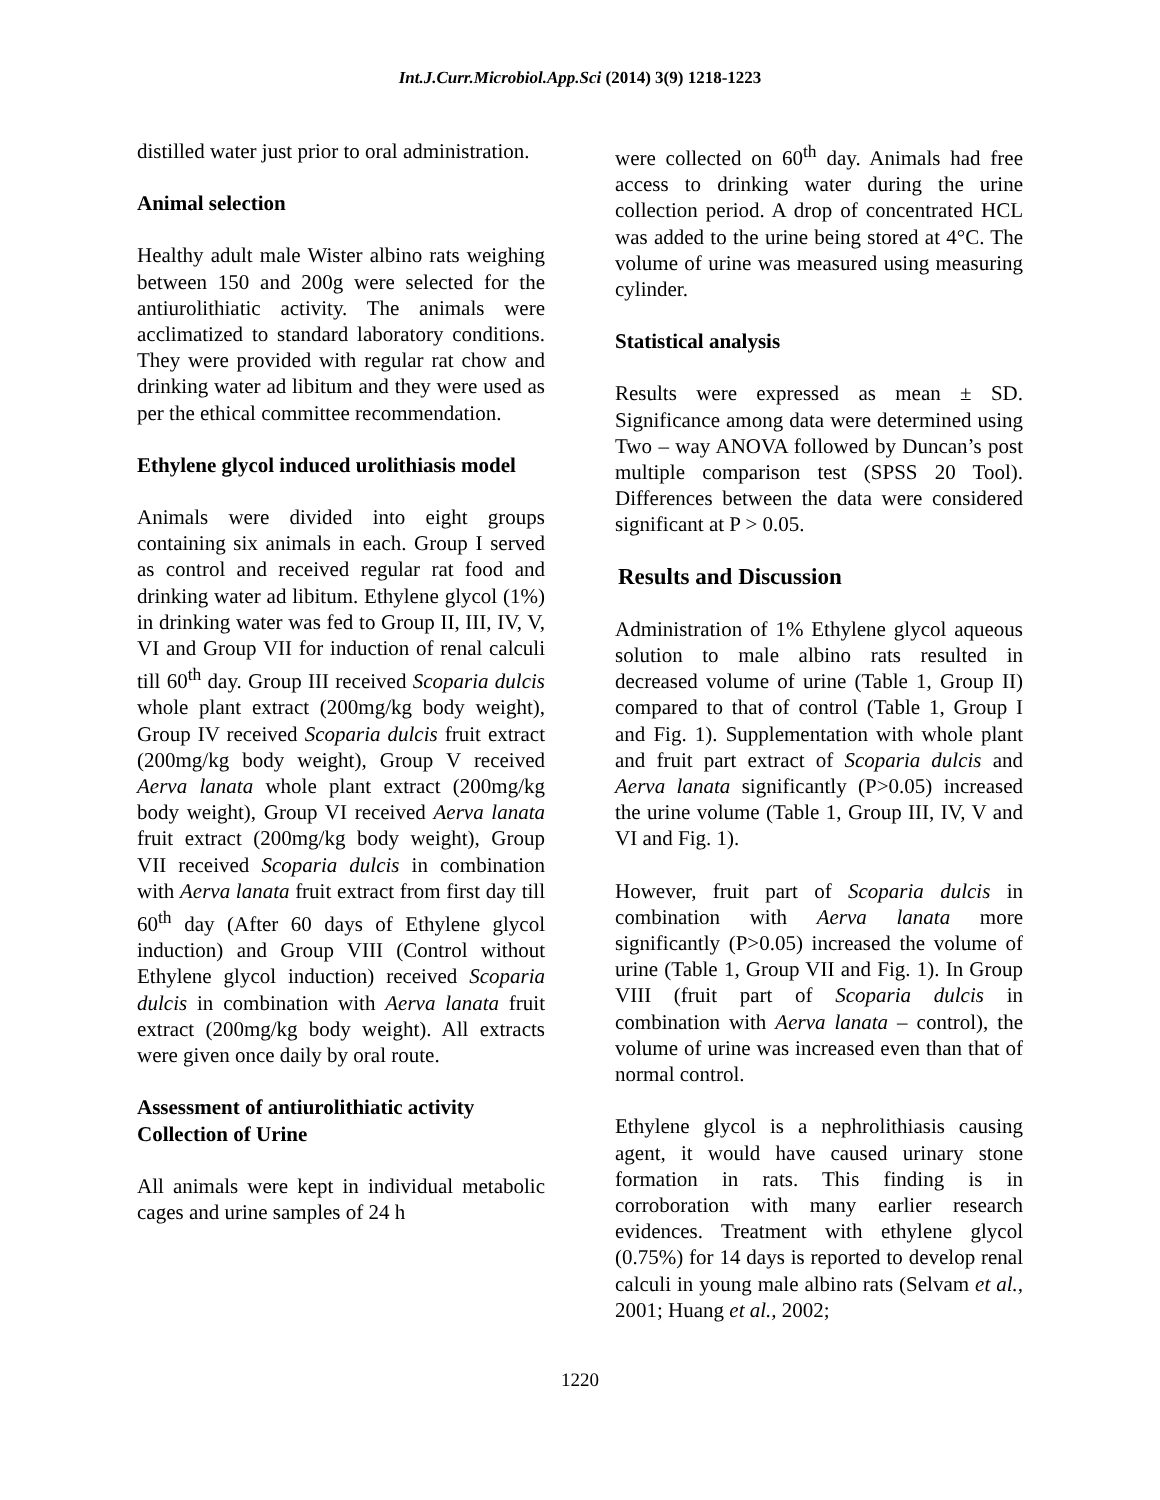Int.J.Curr.Microbiol.App.Sci (2014) 3(9) 1218-1223
distilled water just prior to oral administration.
Animal selection
Healthy adult male Wister albino rats weighing between 150 and 200g were selected for the antiurolithiatic activity. The animals were acclimatized to standard laboratory conditions. They were provided with regular rat chow and drinking water ad libitum and they were used as per the ethical committee recommendation.
Ethylene glycol induced urolithiasis model
Animals were divided into eight groups containing six animals in each. Group I served as control and received regular rat food and drinking water ad libitum. Ethylene glycol (1%) in drinking water was fed to Group II, III, IV, V, VI and Group VII for induction of renal calculi till 60<sup>th</sup> day. Group III received Scoparia dulcis whole plant extract (200mg/kg body weight), Group IV received Scoparia dulcis fruit extract (200mg/kg body weight), Group V received Aerva lanata whole plant extract (200mg/kg body weight), Group VI received Aerva lanata fruit extract (200mg/kg body weight), Group VII received Scoparia dulcis in combination with Aerva lanata fruit extract from first day till 60<sup>th</sup> day (After 60 days of Ethylene glycol induction) and Group VIII (Control without Ethylene glycol induction) received Scoparia dulcis in combination with Aerva lanata fruit extract (200mg/kg body weight). All extracts were given once daily by oral route.
Assessment of antiurolithiatic activity
Collection of Urine
All animals were kept in individual metabolic cages and urine samples of 24 h
were collected on 60<sup>th</sup> day. Animals had free access to drinking water during the urine collection period. A drop of concentrated HCL was added to the urine being stored at 4°C. The volume of urine was measured using measuring cylinder.
Statistical analysis
Results were expressed as mean ± SD. Significance among data were determined using Two – way ANOVA followed by Duncan’s post multiple comparison test (SPSS 20 Tool). Differences between the data were considered significant at P > 0.05.
Results and Discussion
Administration of 1% Ethylene glycol aqueous solution to male albino rats resulted in decreased volume of urine (Table 1, Group II) compared to that of control (Table 1, Group I and Fig. 1). Supplementation with whole plant and fruit part extract of Scoparia dulcis and Aerva lanata significantly (P>0.05) increased the urine volume (Table 1, Group III, IV, V and VI and Fig. 1).
However, fruit part of Scoparia dulcis in combination with Aerva lanata more significantly (P>0.05) increased the volume of urine (Table 1, Group VII and Fig. 1). In Group VIII (fruit part of Scoparia dulcis in combination with Aerva lanata – control), the volume of urine was increased even than that of normal control.
Ethylene glycol is a nephrolithiasis causing agent, it would have caused urinary stone formation in rats. This finding is in corroboration with many earlier research evidences. Treatment with ethylene glycol (0.75%) for 14 days is reported to develop renal calculi in young male albino rats (Selvam et al., 2001; Huang et al., 2002;
1220